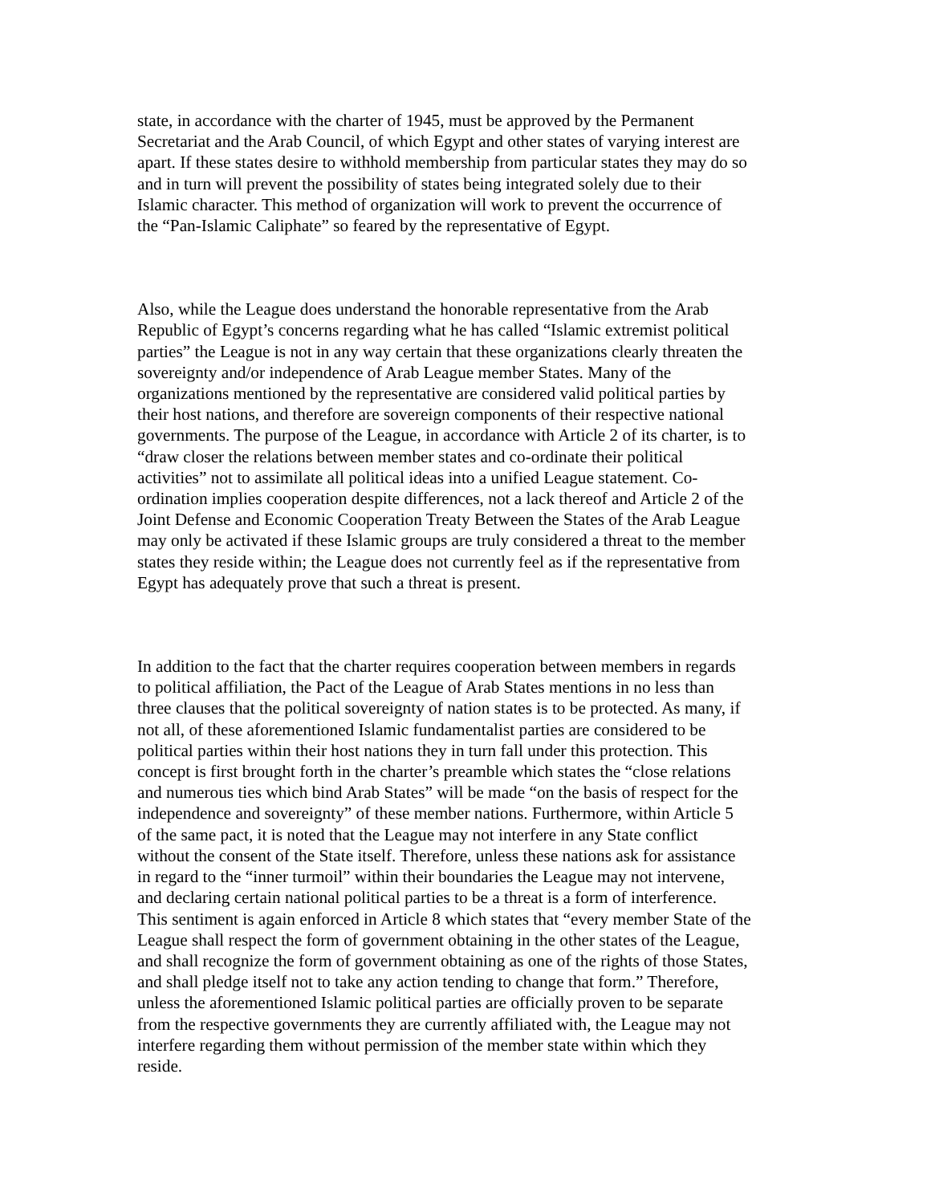state, in accordance with the charter of 1945, must be approved by the Permanent Secretariat and the Arab Council, of which Egypt and other states of varying interest are apart. If these states desire to withhold membership from particular states they may do so and in turn will prevent the possibility of states being integrated solely due to their Islamic character. This method of organization will work to prevent the occurrence of the “Pan-Islamic Caliphate” so feared by the representative of Egypt.
Also, while the League does understand the honorable representative from the Arab Republic of Egypt’s concerns regarding what he has called “Islamic extremist political parties” the League is not in any way certain that these organizations clearly threaten the sovereignty and/or independence of Arab League member States. Many of the organizations mentioned by the representative are considered valid political parties by their host nations, and therefore are sovereign components of their respective national governments. The purpose of the League, in accordance with Article 2 of its charter, is to “draw closer the relations between member states and co-ordinate their political activities” not to assimilate all political ideas into a unified League statement. Co- ordination implies cooperation despite differences, not a lack thereof and Article 2 of the Joint Defense and Economic Cooperation Treaty Between the States of the Arab League may only be activated if these Islamic groups are truly considered a threat to the member states they reside within; the League does not currently feel as if the representative from Egypt has adequately prove that such a threat is present.
In addition to the fact that the charter requires cooperation between members in regards to political affiliation, the Pact of the League of Arab States mentions in no less than three clauses that the political sovereignty of nation states is to be protected. As many, if not all, of these aforementioned Islamic fundamentalist parties are considered to be political parties within their host nations they in turn fall under this protection. This concept is first brought forth in the charter’s preamble which states the “close relations and numerous ties which bind Arab States” will be made “on the basis of respect for the independence and sovereignty” of these member nations. Furthermore, within Article 5 of the same pact, it is noted that the League may not interfere in any State conflict without the consent of the State itself. Therefore, unless these nations ask for assistance in regard to the “inner turmoil” within their boundaries the League may not intervene, and declaring certain national political parties to be a threat is a form of interference. This sentiment is again enforced in Article 8 which states that “every member State of the League shall respect the form of government obtaining in the other states of the League, and shall recognize the form of government obtaining as one of the rights of those States, and shall pledge itself not to take any action tending to change that form.” Therefore, unless the aforementioned Islamic political parties are officially proven to be separate from the respective governments they are currently affiliated with, the League may not interfere regarding them without permission of the member state within which they reside.